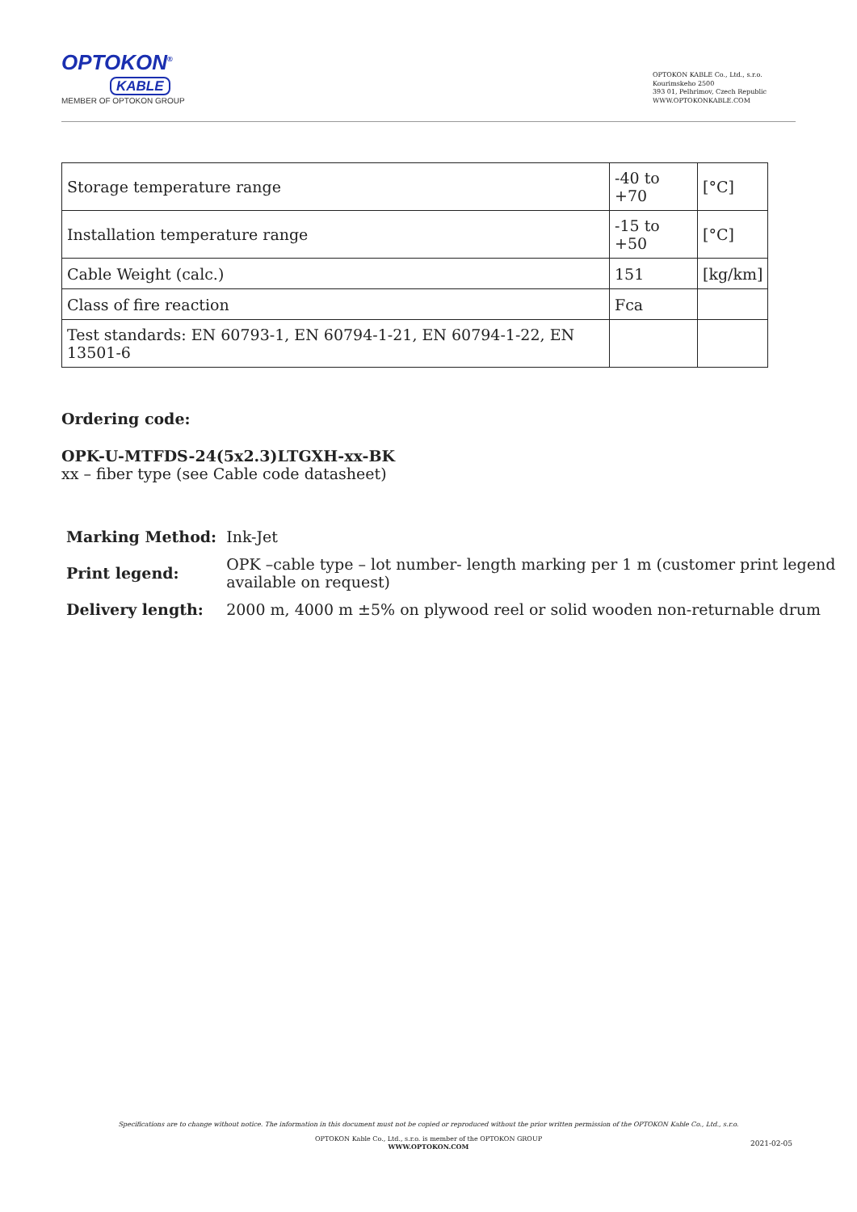OPTOKON<sup>®</sup>
KABLE
MEMBER OF OPTOKON GROUP
OPTOKON KABLE Co., Ltd., s.r.o.
Kourimskeho 2500
393 01, Pelhrimov, Czech Republic
WWW.OPTOKONKABLE.COM
| Storage temperature range | -40 to +70 | [°C] |
| Installation temperature range | -15 to +50 | [°C] |
| Cable Weight (calc.) | 151 | [kg/km] |
| Class of fire reaction | Fca | |
| Test standards: EN 60793-1, EN 60794-1-21, EN 60794-1-22, EN 13501-6 | | |
Ordering code:
OPK-U-MTFDS-24(5x2.3)LTGXH-xx-BK
xx – fiber type (see Cable code datasheet)
| Marking Method: | Ink-Jet |
| Print legend: | OPK –cable type – lot number- length marking per 1 m (customer print legend available on request) |
| Delivery length: | 2000 m, 4000 m ±5% on plywood reel or solid wooden non-returnable drum |
Specifications are to change without notice. The information in this document must not be copied or reproduced without the prior written permission of the OPTOKON Kable Co., Ltd., s.r.o.
OPTOKON Kable Co., Ltd., s.r.o. is member of the OPTOKON GROUP
WWW.OPTOKON.COM
2021-02-05